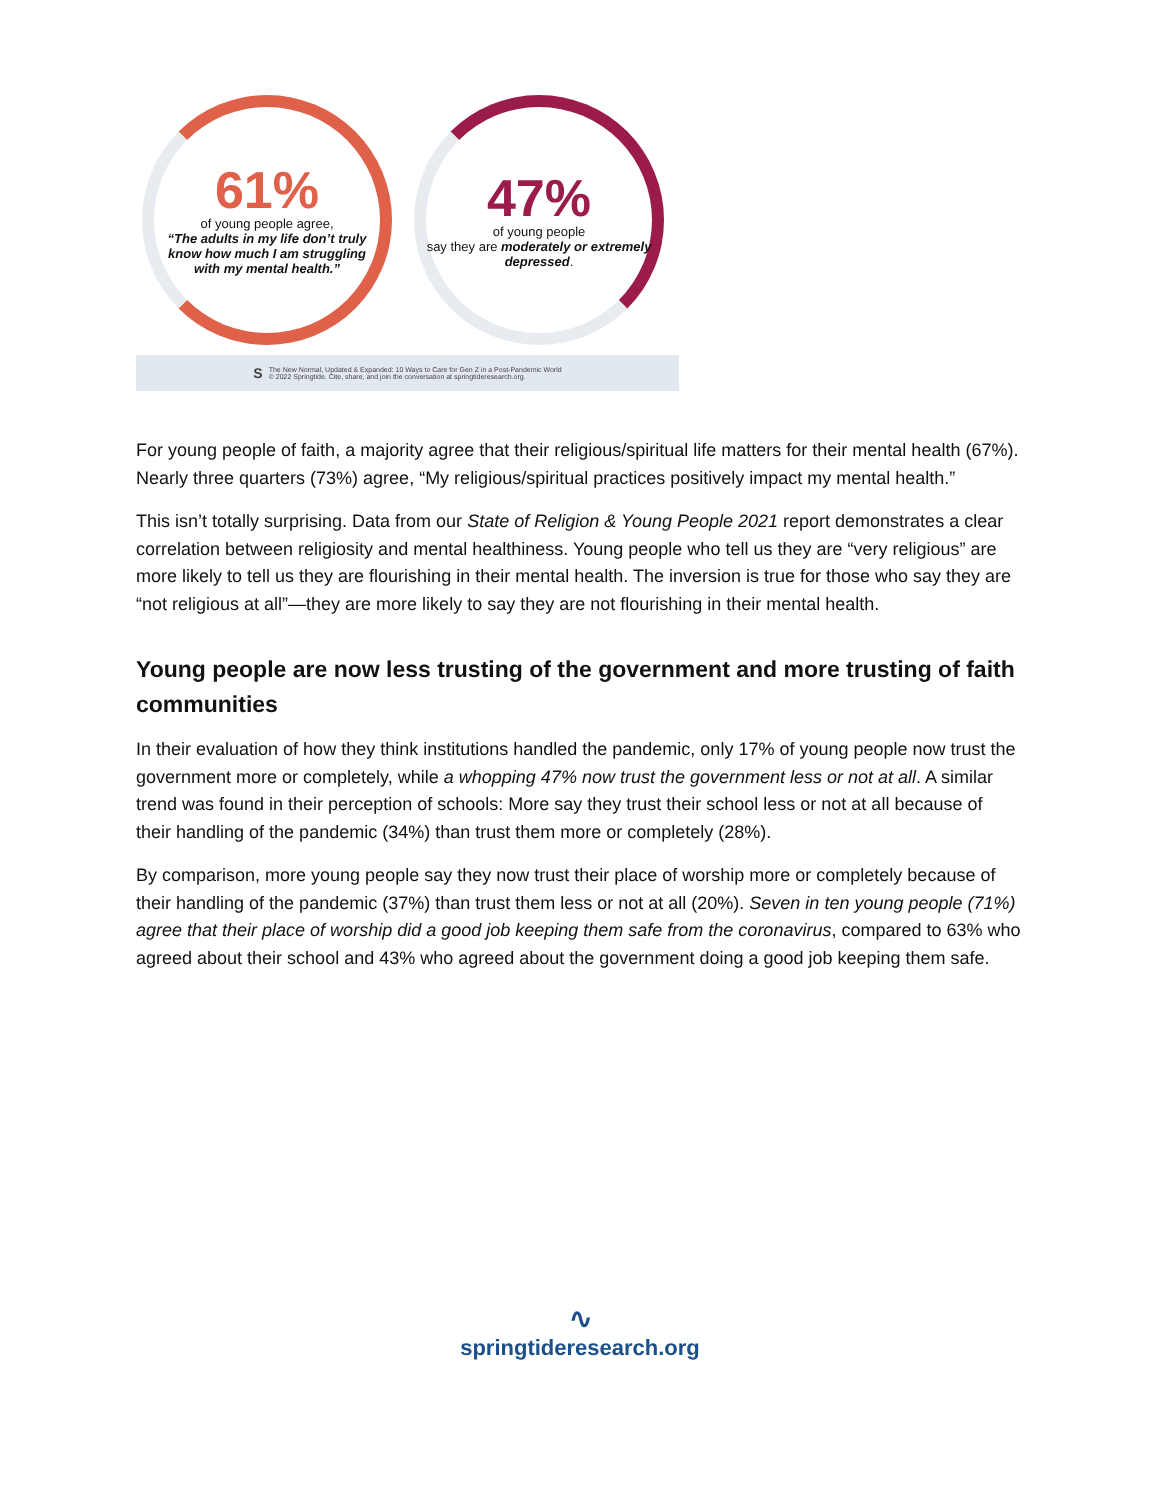61%
of young people agree,
“The adults in my life don’t truly know how much I am struggling with my mental health.”
47%
of young people
say they are moderately or extremely depressed.
S
The New Normal, Updated & Expanded: 10 Ways to Care for Gen Z in a Post-Pandemic World
© 2022 Springtide. Cite, share, and join the conversation at springtideresearch.org.
For young people of faith, a majority agree that their religious/spiritual life matters for their mental health (67%). Nearly three quarters (73%) agree, “My religious/spiritual practices positively impact my mental health.”
This isn’t totally surprising. Data from our State of Religion & Young People 2021 report demonstrates a clear correlation between religiosity and mental healthiness. Young people who tell us they are “very religious” are more likely to tell us they are flourishing in their mental health. The inversion is true for those who say they are “not religious at all”—they are more likely to say they are not flourishing in their mental health.
Young people are now less trusting of the government and more trusting of faith communities
In their evaluation of how they think institutions handled the pandemic, only 17% of young people now trust the government more or completely, while a whopping 47% now trust the government less or not at all. A similar trend was found in their perception of schools: More say they trust their school less or not at all because of their handling of the pandemic (34%) than trust them more or completely (28%).
By comparison, more young people say they now trust their place of worship more or completely because of their handling of the pandemic (37%) than trust them less or not at all (20%). Seven in ten young people (71%) agree that their place of worship did a good job keeping them safe from the coronavirus, compared to 63% who agreed about their school and 43% who agreed about the government doing a good job keeping them safe.
∿
springtideresearch.org